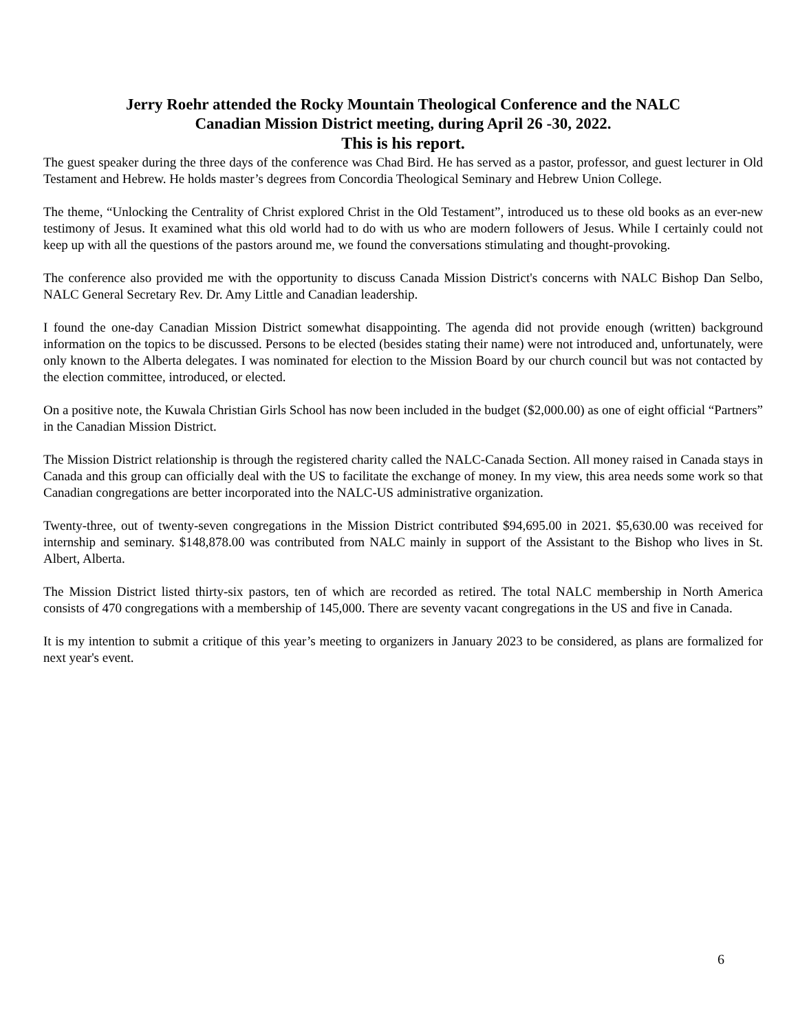Jerry Roehr attended the Rocky Mountain Theological Conference and the NALC
Canadian Mission District meeting, during April 26 -30, 2022.
This is his report.
The guest speaker during the three days of the conference was Chad Bird. He has served as a pastor, professor, and guest lecturer in Old Testament and Hebrew. He holds master’s degrees from Concordia Theological Seminary and Hebrew Union College.
The theme, “Unlocking the Centrality of Christ explored Christ in the Old Testament”, introduced us to these old books as an ever-new testimony of Jesus. It examined what this old world had to do with us who are modern followers of Jesus. While I certainly could not keep up with all the questions of the pastors around me, we found the conversations stimulating and thought-provoking.
The conference also provided me with the opportunity to discuss Canada Mission District's concerns with NALC Bishop Dan Selbo, NALC General Secretary Rev. Dr. Amy Little and Canadian leadership.
I found the one-day Canadian Mission District somewhat disappointing. The agenda did not provide enough (written) background information on the topics to be discussed. Persons to be elected (besides stating their name) were not introduced and, unfortunately, were only known to the Alberta delegates. I was nominated for election to the Mission Board by our church council but was not contacted by the election committee, introduced, or elected.
On a positive note, the Kuwala Christian Girls School has now been included in the budget ($2,000.00) as one of eight official “Partners” in the Canadian Mission District.
The Mission District relationship is through the registered charity called the NALC-Canada Section. All money raised in Canada stays in Canada and this group can officially deal with the US to facilitate the exchange of money. In my view, this area needs some work so that Canadian congregations are better incorporated into the NALC-US administrative organization.
Twenty-three, out of twenty-seven congregations in the Mission District contributed $94,695.00 in 2021. $5,630.00 was received for internship and seminary. $148,878.00 was contributed from NALC mainly in support of the Assistant to the Bishop who lives in St. Albert, Alberta.
The Mission District listed thirty-six pastors, ten of which are recorded as retired. The total NALC membership in North America consists of 470 congregations with a membership of 145,000. There are seventy vacant congregations in the US and five in Canada.
It is my intention to submit a critique of this year’s meeting to organizers in January 2023 to be considered, as plans are formalized for next year's event.
6